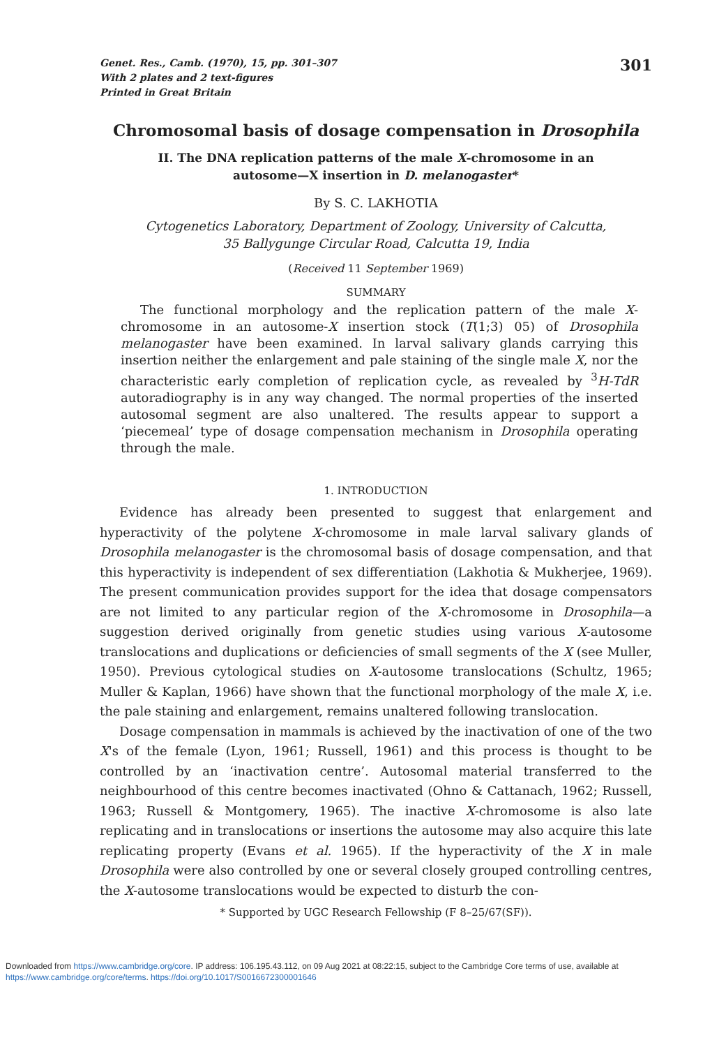Genet. Res., Camb. (1970), 15, pp. 301–307
With 2 plates and 2 text-figures
Printed in Great Britain
301
Chromosomal basis of dosage compensation in Drosophila
II. The DNA replication patterns of the male X-chromosome in an
autosome—X insertion in D. melanogaster*
By S. C. LAKHOTIA
Cytogenetics Laboratory, Department of Zoology, University of Calcutta,
35 Ballygunge Circular Road, Calcutta 19, India
(Received 11 September 1969)
SUMMARY
The functional morphology and the replication pattern of the male X-chromosome in an autosome-X insertion stock (T(1;3) 05) of Drosophila melanogaster have been examined. In larval salivary glands carrying this insertion neither the enlargement and pale staining of the single male X, nor the characteristic early completion of replication cycle, as revealed by <sup>3</sup>H-TdR autoradiography is in any way changed. The normal properties of the inserted autosomal segment are also unaltered. The results appear to support a ‘piecemeal’ type of dosage compensation mechanism in Drosophila operating through the male.
1. INTRODUCTION
Evidence has already been presented to suggest that enlargement and hyperactivity of the polytene X-chromosome in male larval salivary glands of Drosophila melanogaster is the chromosomal basis of dosage compensation, and that this hyperactivity is independent of sex differentiation (Lakhotia & Mukherjee, 1969). The present communication provides support for the idea that dosage compensators are not limited to any particular region of the X-chromosome in Drosophila—a suggestion derived originally from genetic studies using various X-autosome translocations and duplications or deficiencies of small segments of the X (see Muller, 1950). Previous cytological studies on X-autosome translocations (Schultz, 1965; Muller & Kaplan, 1966) have shown that the functional morphology of the male X, i.e. the pale staining and enlargement, remains unaltered following translocation.
Dosage compensation in mammals is achieved by the inactivation of one of the two X's of the female (Lyon, 1961; Russell, 1961) and this process is thought to be controlled by an ‘inactivation centre’. Autosomal material transferred to the neighbourhood of this centre becomes inactivated (Ohno & Cattanach, 1962; Russell, 1963; Russell & Montgomery, 1965). The inactive X-chromosome is also late replicating and in translocations or insertions the autosome may also acquire this late replicating property (Evans et al. 1965). If the hyperactivity of the X in male Drosophila were also controlled by one or several closely grouped controlling centres, the X-autosome translocations would be expected to disturb the con-
* Supported by UGC Research Fellowship (F 8–25/67(SF)).
Downloaded from https://www.cambridge.org/core. IP address: 106.195.43.112, on 09 Aug 2021 at 08:22:15, subject to the Cambridge Core terms of use, available at https://www.cambridge.org/core/terms. https://doi.org/10.1017/S0016672300001646